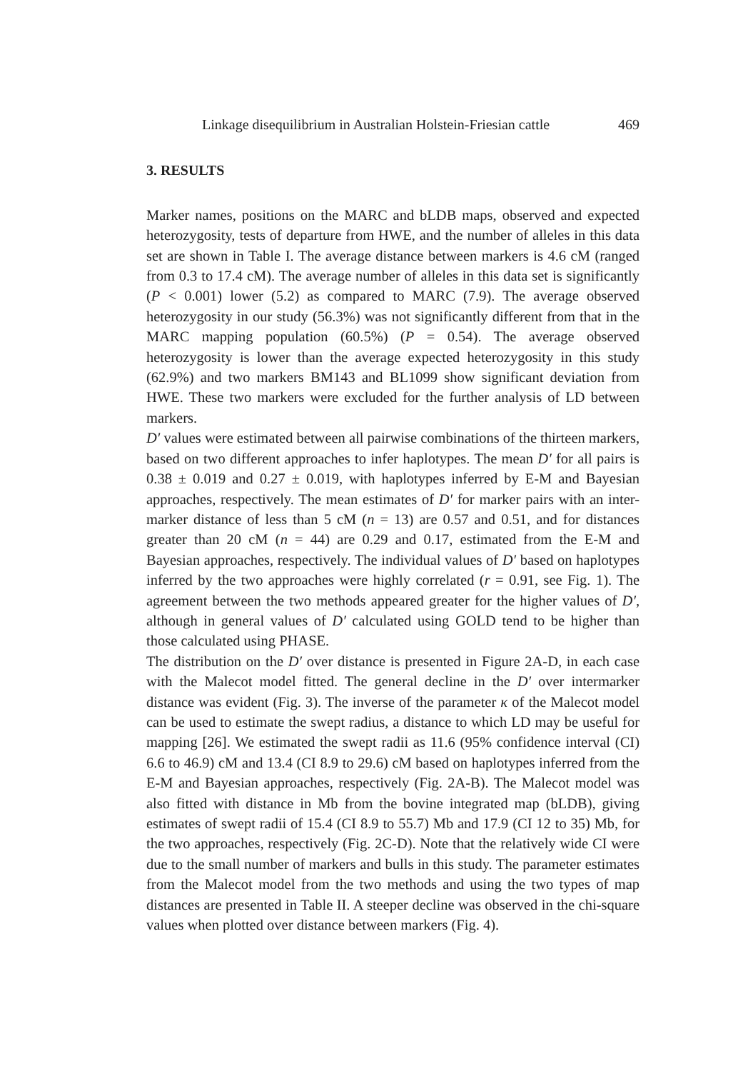Linkage disequilibrium in Australian Holstein-Friesian cattle 469
3. RESULTS
Marker names, positions on the MARC and bLDB maps, observed and expected heterozygosity, tests of departure from HWE, and the number of alleles in this data set are shown in Table I. The average distance between markers is 4.6 cM (ranged from 0.3 to 17.4 cM). The average number of alleles in this data set is significantly (P < 0.001) lower (5.2) as compared to MARC (7.9). The average observed heterozygosity in our study (56.3%) was not significantly different from that in the MARC mapping population (60.5%) (P = 0.54). The average observed heterozygosity is lower than the average expected heterozygosity in this study (62.9%) and two markers BM143 and BL1099 show significant deviation from HWE. These two markers were excluded for the further analysis of LD between markers.
D′ values were estimated between all pairwise combinations of the thirteen markers, based on two different approaches to infer haplotypes. The mean D′ for all pairs is 0.38 ± 0.019 and 0.27 ± 0.019, with haplotypes inferred by E-M and Bayesian approaches, respectively. The mean estimates of D′ for marker pairs with an inter-marker distance of less than 5 cM (n = 13) are 0.57 and 0.51, and for distances greater than 20 cM (n = 44) are 0.29 and 0.17, estimated from the E-M and Bayesian approaches, respectively. The individual values of D′ based on haplotypes inferred by the two approaches were highly correlated (r = 0.91, see Fig. 1). The agreement between the two methods appeared greater for the higher values of D′, although in general values of D′ calculated using GOLD tend to be higher than those calculated using PHASE.
The distribution on the D′ over distance is presented in Figure 2A-D, in each case with the Malecot model fitted. The general decline in the D′ over intermarker distance was evident (Fig. 3). The inverse of the parameter κ of the Malecot model can be used to estimate the swept radius, a distance to which LD may be useful for mapping [26]. We estimated the swept radii as 11.6 (95% confidence interval (CI) 6.6 to 46.9) cM and 13.4 (CI 8.9 to 29.6) cM based on haplotypes inferred from the E-M and Bayesian approaches, respectively (Fig. 2A-B). The Malecot model was also fitted with distance in Mb from the bovine integrated map (bLDB), giving estimates of swept radii of 15.4 (CI 8.9 to 55.7) Mb and 17.9 (CI 12 to 35) Mb, for the two approaches, respectively (Fig. 2C-D). Note that the relatively wide CI were due to the small number of markers and bulls in this study. The parameter estimates from the Malecot model from the two methods and using the two types of map distances are presented in Table II. A steeper decline was observed in the chi-square values when plotted over distance between markers (Fig. 4).